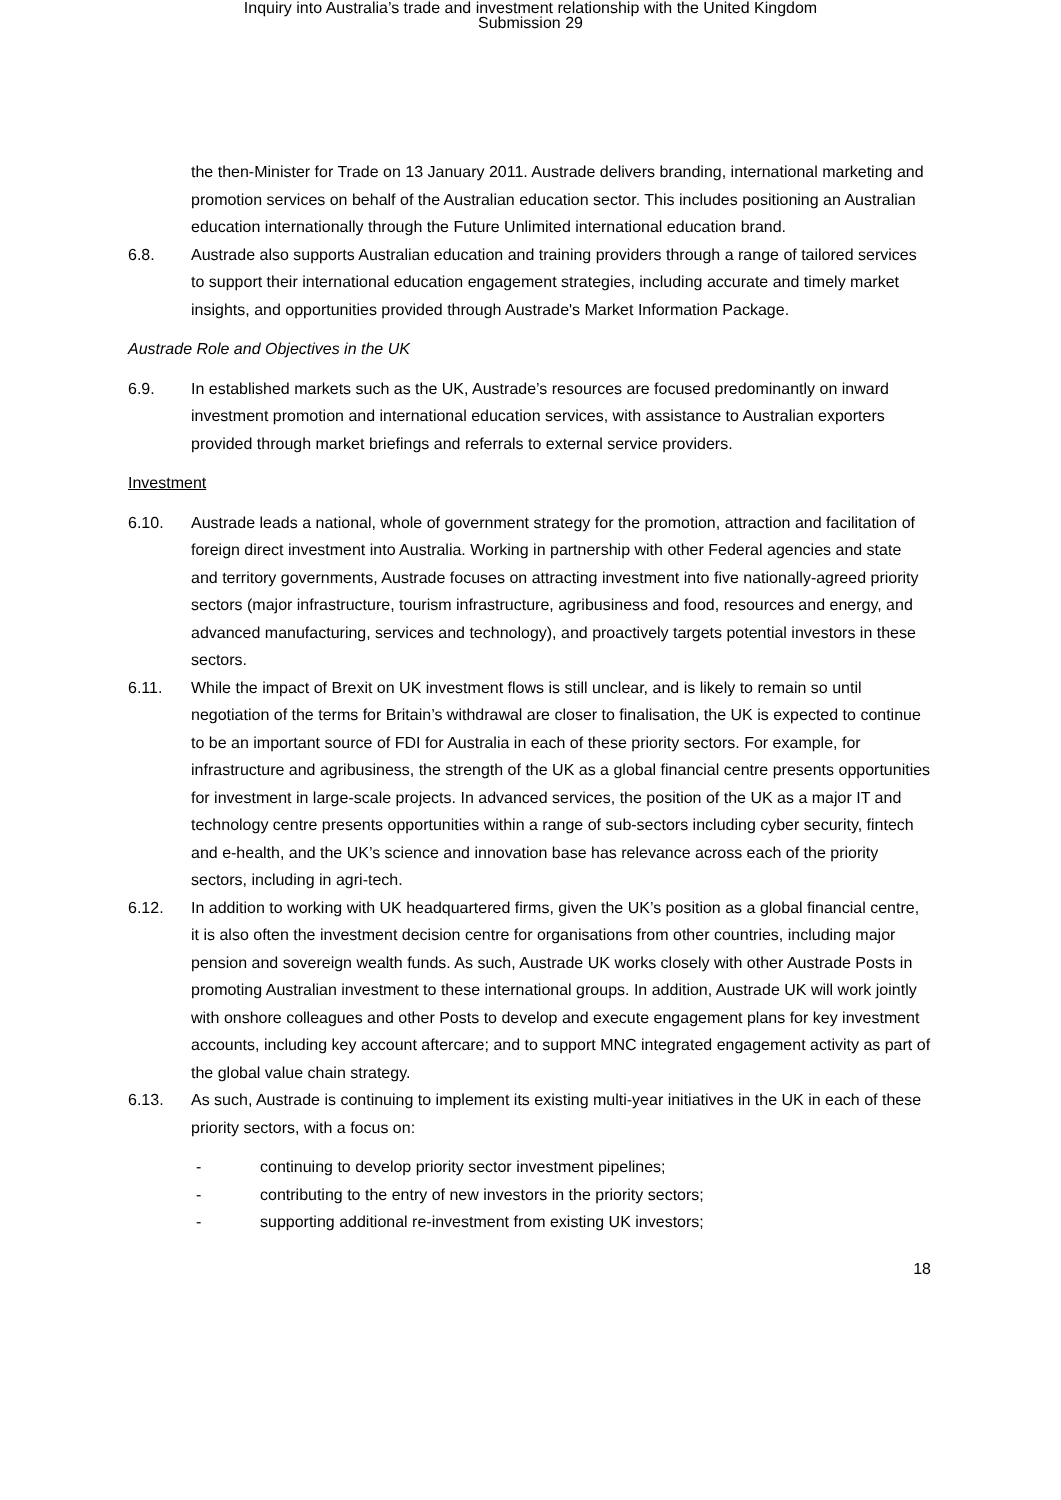Inquiry into Australia’s trade and investment relationship with the United Kingdom
Submission 29
the then-Minister for Trade on 13 January 2011. Austrade delivers branding, international marketing and promotion services on behalf of the Australian education sector. This includes positioning an Australian education internationally through the Future Unlimited international education brand.
6.8. Austrade also supports Australian education and training providers through a range of tailored services to support their international education engagement strategies, including accurate and timely market insights, and opportunities provided through Austrade's Market Information Package.
Austrade Role and Objectives in the UK
6.9. In established markets such as the UK, Austrade’s resources are focused predominantly on inward investment promotion and international education services, with assistance to Australian exporters provided through market briefings and referrals to external service providers.
Investment
6.10. Austrade leads a national, whole of government strategy for the promotion, attraction and facilitation of foreign direct investment into Australia. Working in partnership with other Federal agencies and state and territory governments, Austrade focuses on attracting investment into five nationally-agreed priority sectors (major infrastructure, tourism infrastructure, agribusiness and food, resources and energy, and advanced manufacturing, services and technology), and proactively targets potential investors in these sectors.
6.11. While the impact of Brexit on UK investment flows is still unclear, and is likely to remain so until negotiation of the terms for Britain’s withdrawal are closer to finalisation, the UK is expected to continue to be an important source of FDI for Australia in each of these priority sectors. For example, for infrastructure and agribusiness, the strength of the UK as a global financial centre presents opportunities for investment in large-scale projects. In advanced services, the position of the UK as a major IT and technology centre presents opportunities within a range of sub-sectors including cyber security, fintech and e-health, and the UK’s science and innovation base has relevance across each of the priority sectors, including in agri-tech.
6.12. In addition to working with UK headquartered firms, given the UK’s position as a global financial centre, it is also often the investment decision centre for organisations from other countries, including major pension and sovereign wealth funds. As such, Austrade UK works closely with other Austrade Posts in promoting Australian investment to these international groups. In addition, Austrade UK will work jointly with onshore colleagues and other Posts to develop and execute engagement plans for key investment accounts, including key account aftercare; and to support MNC integrated engagement activity as part of the global value chain strategy.
6.13. As such, Austrade is continuing to implement its existing multi-year initiatives in the UK in each of these priority sectors, with a focus on:
- continuing to develop priority sector investment pipelines;
- contributing to the entry of new investors in the priority sectors;
- supporting additional re-investment from existing UK investors;
18